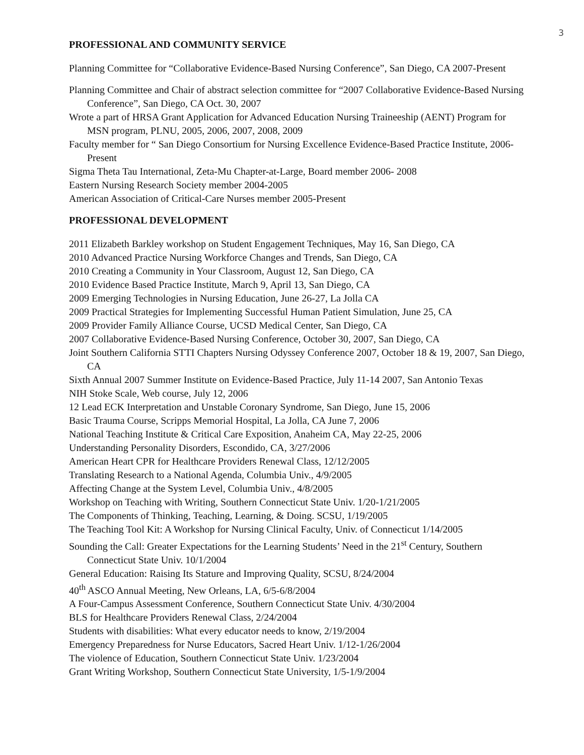3
PROFESSIONAL AND COMMUNITY SERVICE
Planning Committee for “Collaborative Evidence-Based Nursing Conference”, San Diego, CA 2007-Present
Planning Committee and Chair of abstract selection committee for “2007 Collaborative Evidence-Based Nursing Conference”, San Diego, CA Oct. 30, 2007
Wrote a part of HRSA Grant Application for Advanced Education Nursing Traineeship (AENT) Program for MSN program, PLNU, 2005, 2006, 2007, 2008, 2009
Faculty member for “ San Diego Consortium for Nursing Excellence Evidence-Based Practice Institute, 2006- Present
Sigma Theta Tau International, Zeta-Mu Chapter-at-Large, Board member 2006- 2008
Eastern Nursing Research Society member 2004-2005
American Association of Critical-Care Nurses member 2005-Present
PROFESSIONAL DEVELOPMENT
2011 Elizabeth Barkley workshop on Student Engagement Techniques, May 16, San Diego, CA
2010 Advanced Practice Nursing Workforce Changes and Trends, San Diego, CA
2010 Creating a Community in Your Classroom, August 12, San Diego, CA
2010 Evidence Based Practice Institute, March 9, April 13, San Diego, CA
2009 Emerging Technologies in Nursing Education, June 26-27, La Jolla CA
2009 Practical Strategies for Implementing Successful Human Patient Simulation, June 25, CA
2009 Provider Family Alliance Course, UCSD Medical Center, San Diego, CA
2007 Collaborative Evidence-Based Nursing Conference, October 30, 2007, San Diego, CA
Joint Southern California STTI Chapters Nursing Odyssey Conference 2007, October 18 & 19, 2007, San Diego, CA
Sixth Annual 2007 Summer Institute on Evidence-Based Practice, July 11-14 2007, San Antonio Texas
NIH Stoke Scale, Web course, July 12, 2006
12 Lead ECK Interpretation and Unstable Coronary Syndrome, San Diego, June 15, 2006
Basic Trauma Course, Scripps Memorial Hospital, La Jolla, CA June 7, 2006
National Teaching Institute & Critical Care Exposition, Anaheim CA, May 22-25, 2006
Understanding Personality Disorders, Escondido, CA, 3/27/2006
American Heart CPR for Healthcare Providers Renewal Class, 12/12/2005
Translating Research to a National Agenda, Columbia Univ., 4/9/2005
Affecting Change at the System Level, Columbia Univ., 4/8/2005
Workshop on Teaching with Writing, Southern Connecticut State Univ. 1/20-1/21/2005
The Components of Thinking, Teaching, Learning, & Doing. SCSU, 1/19/2005
The Teaching Tool Kit: A Workshop for Nursing Clinical Faculty, Univ. of Connecticut 1/14/2005
Sounding the Call: Greater Expectations for the Learning Students’ Need in the 21<sup>st</sup> Century, Southern Connecticut State Univ. 10/1/2004
General Education: Raising Its Stature and Improving Quality, SCSU, 8/24/2004
40<sup>th</sup> ASCO Annual Meeting, New Orleans, LA, 6/5-6/8/2004
A Four-Campus Assessment Conference, Southern Connecticut State Univ. 4/30/2004
BLS for Healthcare Providers Renewal Class, 2/24/2004
Students with disabilities: What every educator needs to know, 2/19/2004
Emergency Preparedness for Nurse Educators, Sacred Heart Univ. 1/12-1/26/2004
The violence of Education, Southern Connecticut State Univ. 1/23/2004
Grant Writing Workshop, Southern Connecticut State University, 1/5-1/9/2004